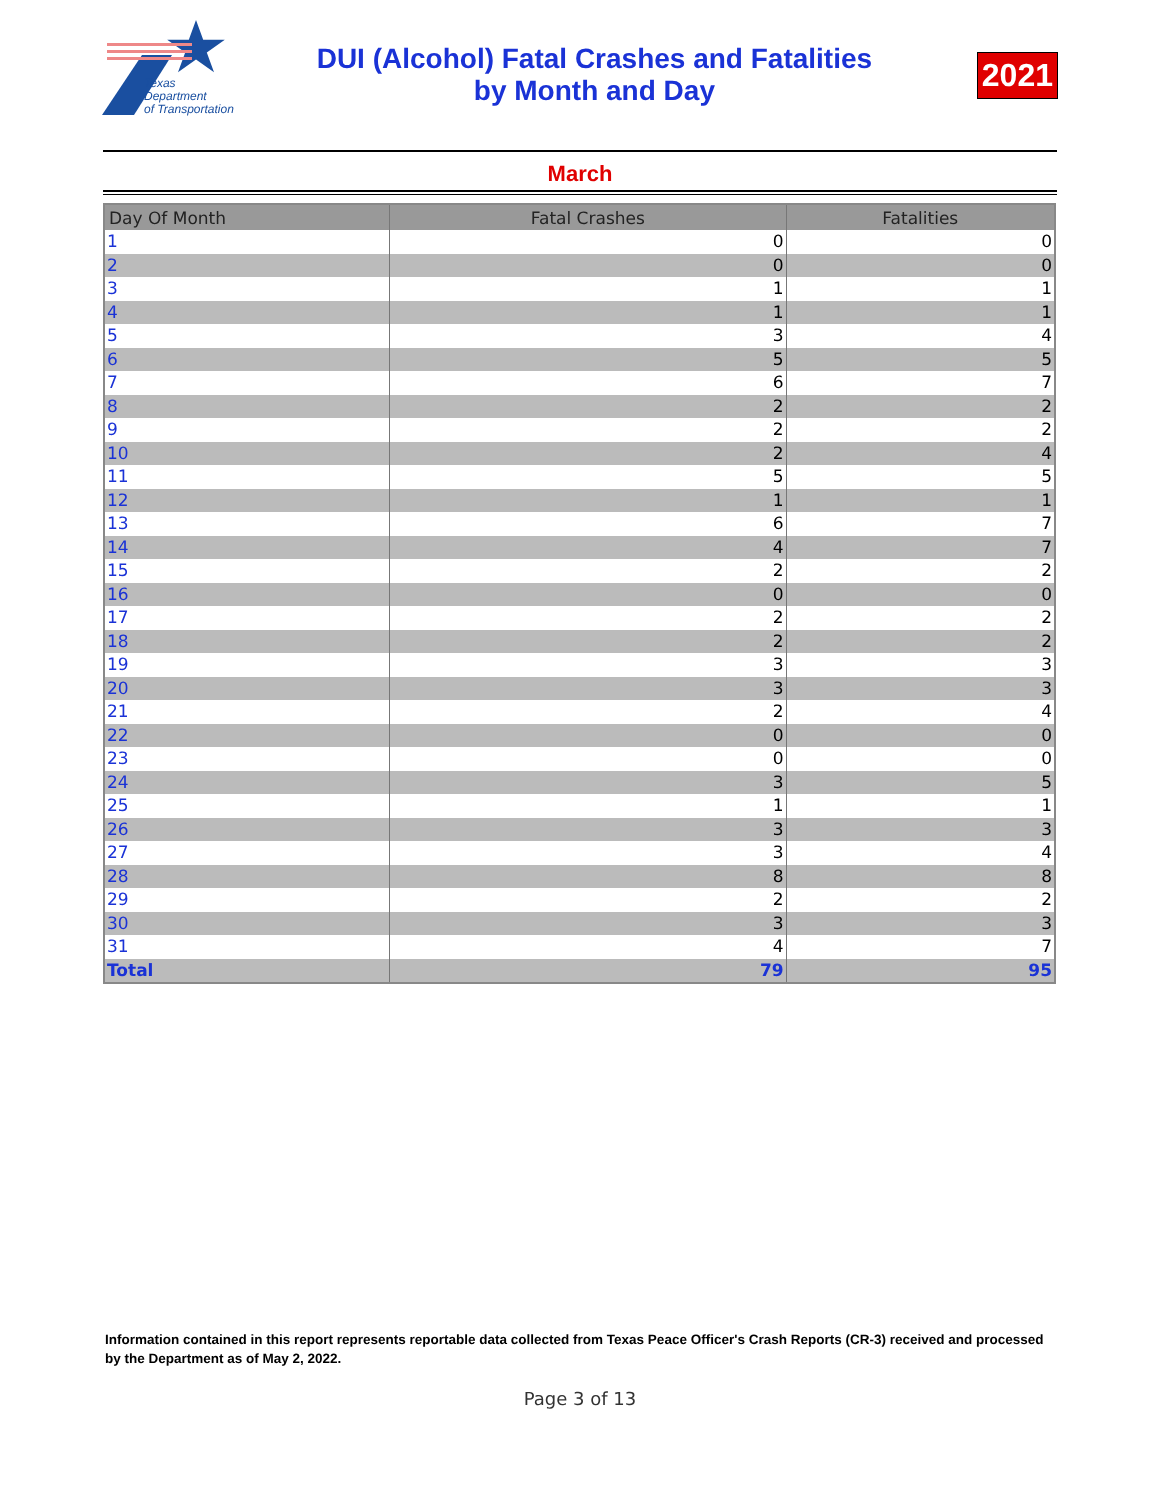Texas
Department
of Transportation
DUI (Alcohol) Fatal Crashes and Fatalities
by Month and Day
2021
March
| Day Of Month | Fatal Crashes | Fatalities |
| --- | --- | --- |
| 1 | 0 | 0 |
| 2 | 0 | 0 |
| 3 | 1 | 1 |
| 4 | 1 | 1 |
| 5 | 3 | 4 |
| 6 | 5 | 5 |
| 7 | 6 | 7 |
| 8 | 2 | 2 |
| 9 | 2 | 2 |
| 10 | 2 | 4 |
| 11 | 5 | 5 |
| 12 | 1 | 1 |
| 13 | 6 | 7 |
| 14 | 4 | 7 |
| 15 | 2 | 2 |
| 16 | 0 | 0 |
| 17 | 2 | 2 |
| 18 | 2 | 2 |
| 19 | 3 | 3 |
| 20 | 3 | 3 |
| 21 | 2 | 4 |
| 22 | 0 | 0 |
| 23 | 0 | 0 |
| 24 | 3 | 5 |
| 25 | 1 | 1 |
| 26 | 3 | 3 |
| 27 | 3 | 4 |
| 28 | 8 | 8 |
| 29 | 2 | 2 |
| 30 | 3 | 3 |
| 31 | 4 | 7 |
| Total | 79 | 95 |
Information contained in this report represents reportable data collected from Texas Peace Officer's Crash Reports (CR-3) received and processed by the Department as of May 2, 2022.
Page 3 of 13